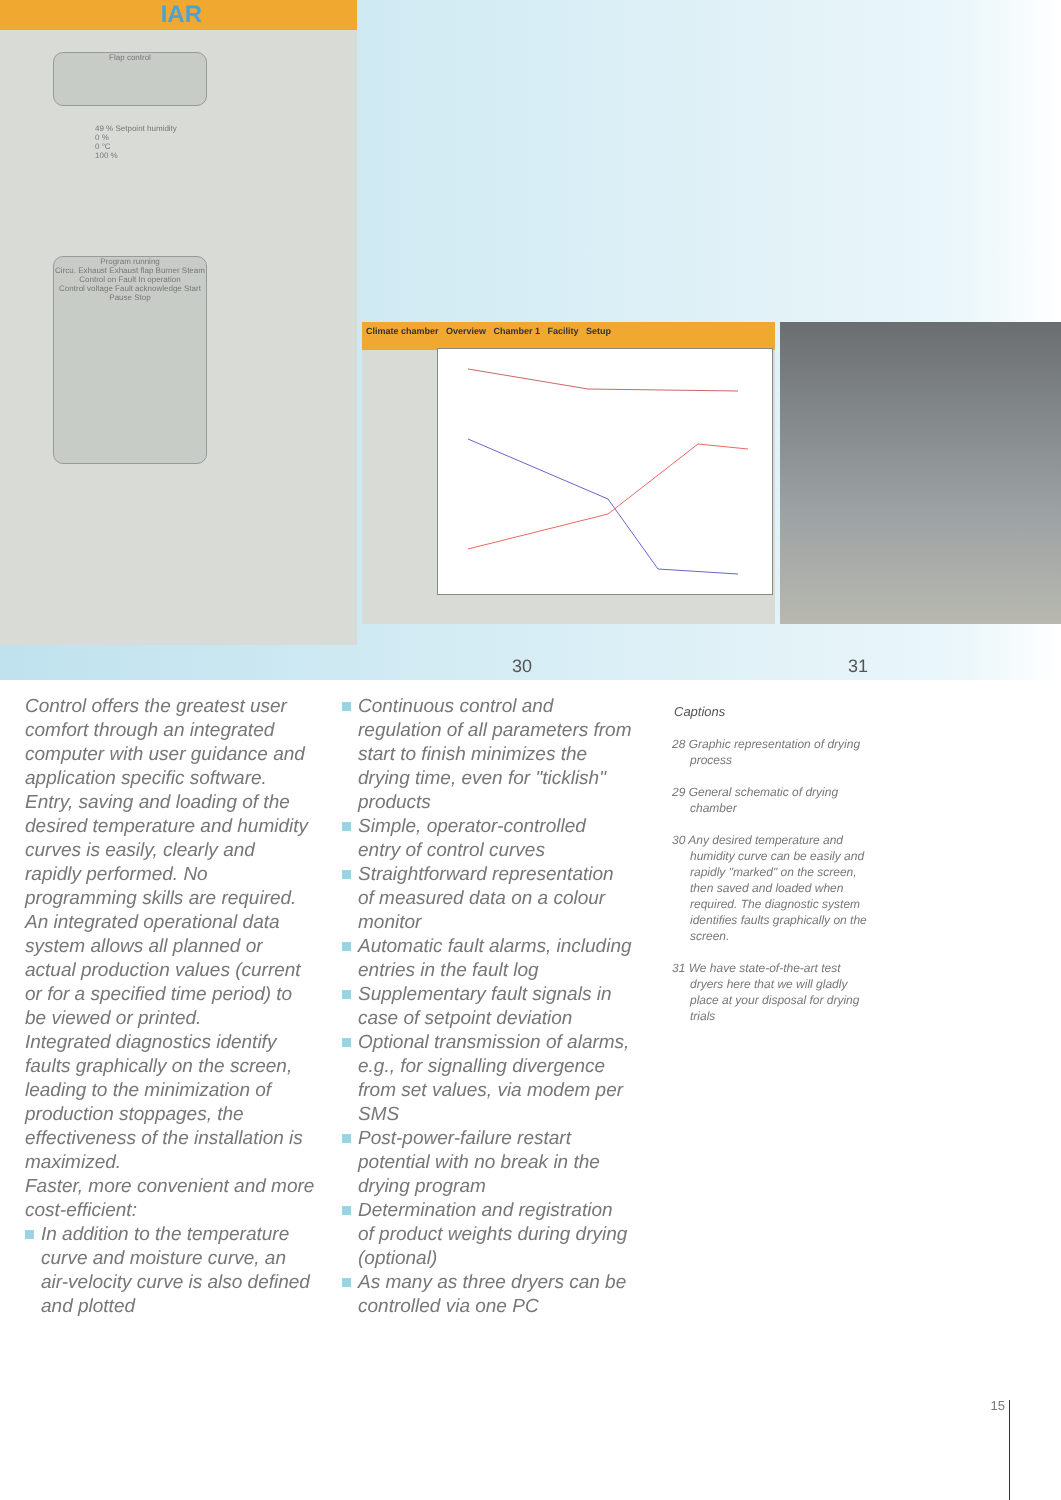IAR
Flap control
49 % Setpoint humidity
0 %
0 °C
100 %
Program running
Circu. Exhaust Exhaust flap Burner Steam
Control on Fault In operation
Control voltage Fault acknowledge Start
Pause Stop
Climate chamber Overview Chamber 1 Facility Setup
30 31
Control offers the greatest user comfort through an integrated computer with user guidance and application specific software. Entry, saving and loading of the desired temperature and humidity curves is easily, clearly and rapidly performed. No programming skills are required. An integrated operational data system allows all planned or actual production values (current or for a specified time period) to be viewed or printed.
Integrated diagnostics identify faults graphically on the screen, leading to the minimization of production stoppages, the effectiveness of the installation is maximized.
Faster, more convenient and more cost-efficient:
In addition to the temperature curve and moisture curve, an air-velocity curve is also defined and plotted
Continuous control and regulation of all parameters from start to finish minimizes the drying time, even for "ticklish" products
Simple, operator-controlled entry of control curves
Straightforward representation of measured data on a colour monitor
Automatic fault alarms, including entries in the fault log
Supplementary fault signals in case of setpoint deviation
Optional transmission of alarms, e.g., for signalling divergence from set values, via modem per SMS
Post-power-failure restart potential with no break in the drying program
Determination and registration of product weights during drying (optional)
As many as three dryers can be controlled via one PC
Captions
28 Graphic representation of drying process
29 General schematic of drying chamber
30 Any desired temperature and humidity curve can be easily and rapidly "marked" on the screen, then saved and loaded when required. The diagnostic system identifies faults graphically on the screen.
31 We have state-of-the-art test dryers here that we will gladly place at your disposal for drying trials
15